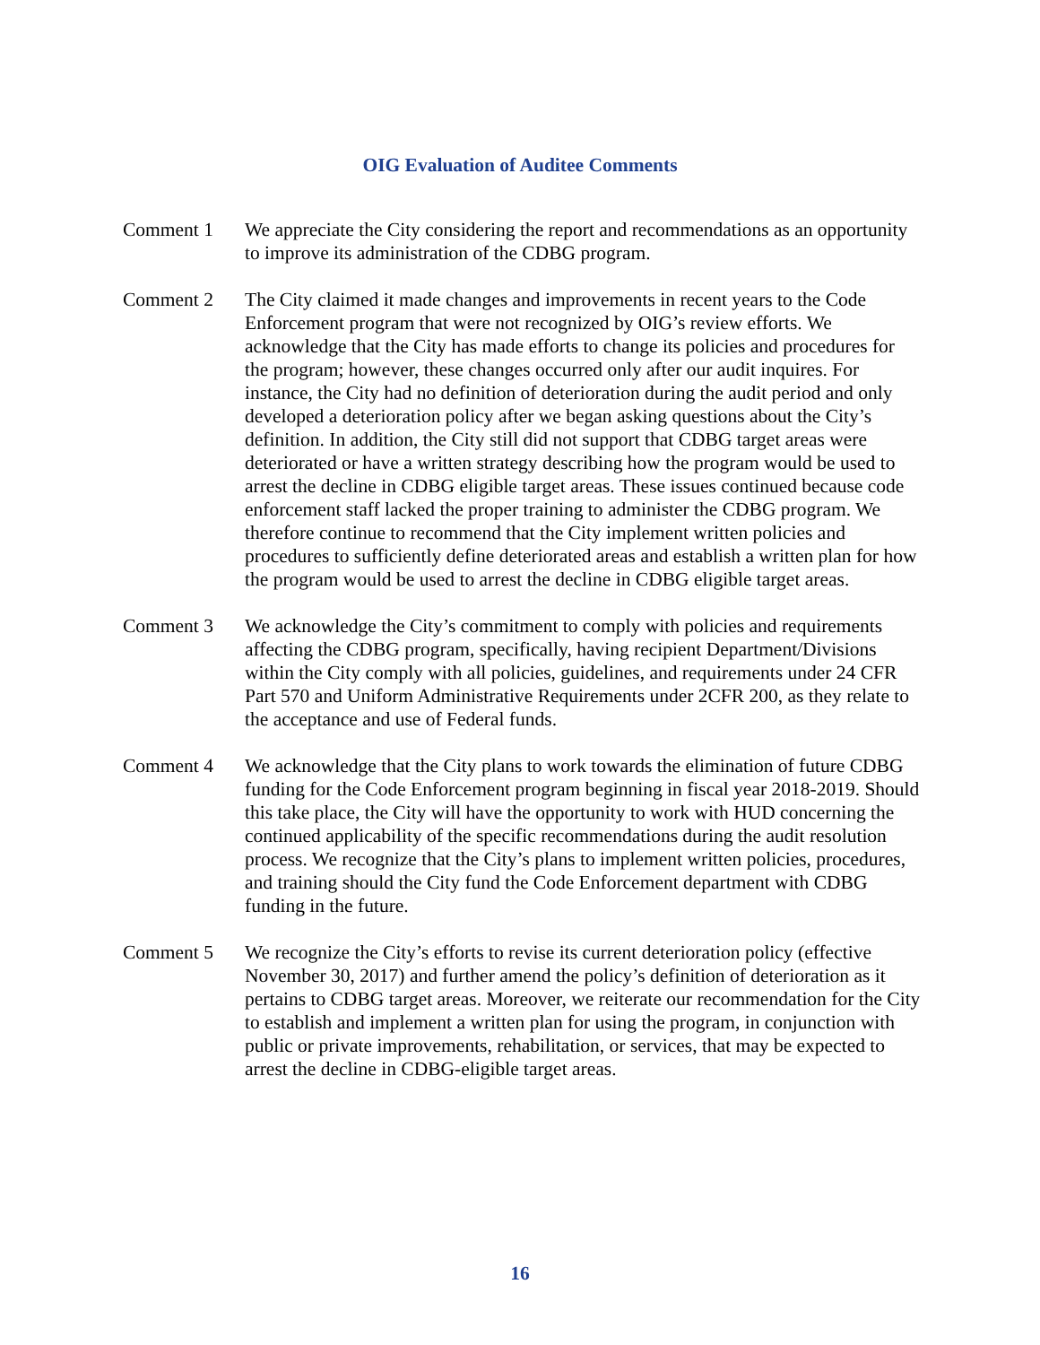OIG Evaluation of Auditee Comments
Comment 1 We appreciate the City considering the report and recommendations as an opportunity to improve its administration of the CDBG program.
Comment 2 The City claimed it made changes and improvements in recent years to the Code Enforcement program that were not recognized by OIG’s review efforts. We acknowledge that the City has made efforts to change its policies and procedures for the program; however, these changes occurred only after our audit inquires. For instance, the City had no definition of deterioration during the audit period and only developed a deterioration policy after we began asking questions about the City’s definition. In addition, the City still did not support that CDBG target areas were deteriorated or have a written strategy describing how the program would be used to arrest the decline in CDBG eligible target areas. These issues continued because code enforcement staff lacked the proper training to administer the CDBG program. We therefore continue to recommend that the City implement written policies and procedures to sufficiently define deteriorated areas and establish a written plan for how the program would be used to arrest the decline in CDBG eligible target areas.
Comment 3 We acknowledge the City’s commitment to comply with policies and requirements affecting the CDBG program, specifically, having recipient Department/Divisions within the City comply with all policies, guidelines, and requirements under 24 CFR Part 570 and Uniform Administrative Requirements under 2CFR 200, as they relate to the acceptance and use of Federal funds.
Comment 4 We acknowledge that the City plans to work towards the elimination of future CDBG funding for the Code Enforcement program beginning in fiscal year 2018-2019. Should this take place, the City will have the opportunity to work with HUD concerning the continued applicability of the specific recommendations during the audit resolution process. We recognize that the City’s plans to implement written policies, procedures, and training should the City fund the Code Enforcement department with CDBG funding in the future.
Comment 5 We recognize the City’s efforts to revise its current deterioration policy (effective November 30, 2017) and further amend the policy’s definition of deterioration as it pertains to CDBG target areas. Moreover, we reiterate our recommendation for the City to establish and implement a written plan for using the program, in conjunction with public or private improvements, rehabilitation, or services, that may be expected to arrest the decline in CDBG-eligible target areas.
16